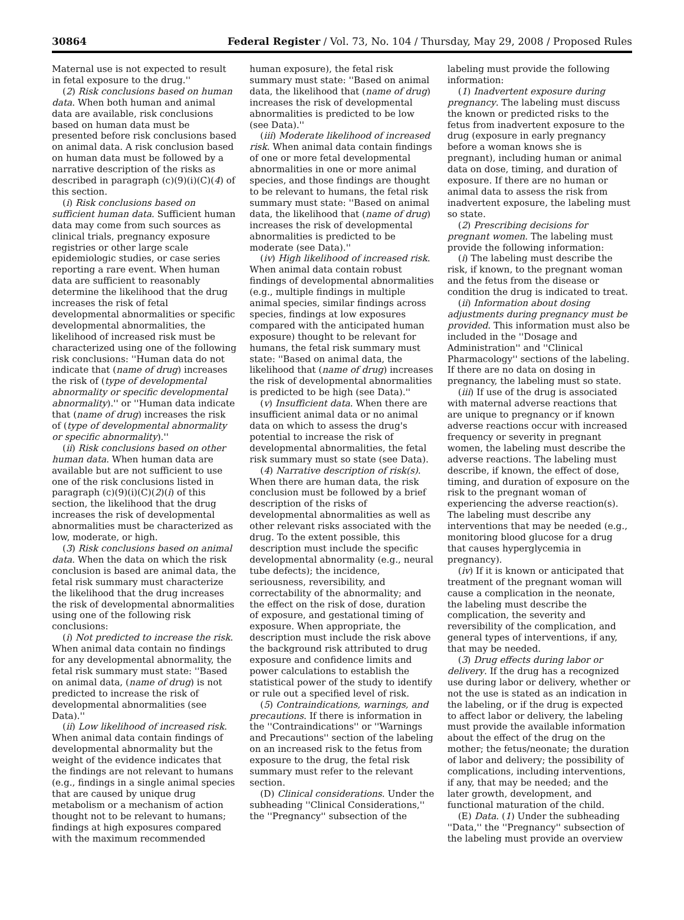30864 Federal Register / Vol. 73, No. 104 / Thursday, May 29, 2008 / Proposed Rules
Maternal use is not expected to result in fetal exposure to the drug.''
(2) Risk conclusions based on human data. When both human and animal data are available, risk conclusions based on human data must be presented before risk conclusions based on animal data. A risk conclusion based on human data must be followed by a narrative description of the risks as described in paragraph (c)(9)(i)(C)(4) of this section.
(i) Risk conclusions based on sufficient human data. Sufficient human data may come from such sources as clinical trials, pregnancy exposure registries or other large scale epidemiologic studies, or case series reporting a rare event. When human data are sufficient to reasonably determine the likelihood that the drug increases the risk of fetal developmental abnormalities or specific developmental abnormalities, the likelihood of increased risk must be characterized using one of the following risk conclusions: ''Human data do not indicate that (name of drug) increases the risk of (type of developmental abnormality or specific developmental abnormality).'' or ''Human data indicate that (name of drug) increases the risk of (type of developmental abnormality or specific abnormality).''
(ii) Risk conclusions based on other human data. When human data are available but are not sufficient to use one of the risk conclusions listed in paragraph (c)(9)(i)(C)(2)(i) of this section, the likelihood that the drug increases the risk of developmental abnormalities must be characterized as low, moderate, or high.
(3) Risk conclusions based on animal data. When the data on which the risk conclusion is based are animal data, the fetal risk summary must characterize the likelihood that the drug increases the risk of developmental abnormalities using one of the following risk conclusions:
(i) Not predicted to increase the risk. When animal data contain no findings for any developmental abnormality, the fetal risk summary must state: ''Based on animal data, (name of drug) is not predicted to increase the risk of developmental abnormalities (see Data).''
(ii) Low likelihood of increased risk. When animal data contain findings of developmental abnormality but the weight of the evidence indicates that the findings are not relevant to humans (e.g., findings in a single animal species that are caused by unique drug metabolism or a mechanism of action thought not to be relevant to humans; findings at high exposures compared with the maximum recommended
human exposure), the fetal risk summary must state: ''Based on animal data, the likelihood that (name of drug) increases the risk of developmental abnormalities is predicted to be low (see Data).''
(iii) Moderate likelihood of increased risk. When animal data contain findings of one or more fetal developmental abnormalities in one or more animal species, and those findings are thought to be relevant to humans, the fetal risk summary must state: ''Based on animal data, the likelihood that (name of drug) increases the risk of developmental abnormalities is predicted to be moderate (see Data).''
(iv) High likelihood of increased risk. When animal data contain robust findings of developmental abnormalities (e.g., multiple findings in multiple animal species, similar findings across species, findings at low exposures compared with the anticipated human exposure) thought to be relevant for humans, the fetal risk summary must state: ''Based on animal data, the likelihood that (name of drug) increases the risk of developmental abnormalities is predicted to be high (see Data).''
(v) Insufficient data. When there are insufficient animal data or no animal data on which to assess the drug's potential to increase the risk of developmental abnormalities, the fetal risk summary must so state (see Data).
(4) Narrative description of risk(s). When there are human data, the risk conclusion must be followed by a brief description of the risks of developmental abnormalities as well as other relevant risks associated with the drug. To the extent possible, this description must include the specific developmental abnormality (e.g., neural tube defects); the incidence, seriousness, reversibility, and correctability of the abnormality; and the effect on the risk of dose, duration of exposure, and gestational timing of exposure. When appropriate, the description must include the risk above the background risk attributed to drug exposure and confidence limits and power calculations to establish the statistical power of the study to identify or rule out a specified level of risk.
(5) Contraindications, warnings, and precautions. If there is information in the ''Contraindications'' or ''Warnings and Precautions'' section of the labeling on an increased risk to the fetus from exposure to the drug, the fetal risk summary must refer to the relevant section.
(D) Clinical considerations. Under the subheading ''Clinical Considerations,'' the ''Pregnancy'' subsection of the
labeling must provide the following information:
(1) Inadvertent exposure during pregnancy. The labeling must discuss the known or predicted risks to the fetus from inadvertent exposure to the drug (exposure in early pregnancy before a woman knows she is pregnant), including human or animal data on dose, timing, and duration of exposure. If there are no human or animal data to assess the risk from inadvertent exposure, the labeling must so state.
(2) Prescribing decisions for pregnant women. The labeling must provide the following information:
(i) The labeling must describe the risk, if known, to the pregnant woman and the fetus from the disease or condition the drug is indicated to treat.
(ii) Information about dosing adjustments during pregnancy must be provided. This information must also be included in the ''Dosage and Administration'' and ''Clinical Pharmacology'' sections of the labeling. If there are no data on dosing in pregnancy, the labeling must so state.
(iii) If use of the drug is associated with maternal adverse reactions that are unique to pregnancy or if known adverse reactions occur with increased frequency or severity in pregnant women, the labeling must describe the adverse reactions. The labeling must describe, if known, the effect of dose, timing, and duration of exposure on the risk to the pregnant woman of experiencing the adverse reaction(s). The labeling must describe any interventions that may be needed (e.g., monitoring blood glucose for a drug that causes hyperglycemia in pregnancy).
(iv) If it is known or anticipated that treatment of the pregnant woman will cause a complication in the neonate, the labeling must describe the complication, the severity and reversibility of the complication, and general types of interventions, if any, that may be needed.
(3) Drug effects during labor or delivery. If the drug has a recognized use during labor or delivery, whether or not the use is stated as an indication in the labeling, or if the drug is expected to affect labor or delivery, the labeling must provide the available information about the effect of the drug on the mother; the fetus/neonate; the duration of labor and delivery; the possibility of complications, including interventions, if any, that may be needed; and the later growth, development, and functional maturation of the child.
(E) Data. (1) Under the subheading ''Data,'' the ''Pregnancy'' subsection of the labeling must provide an overview